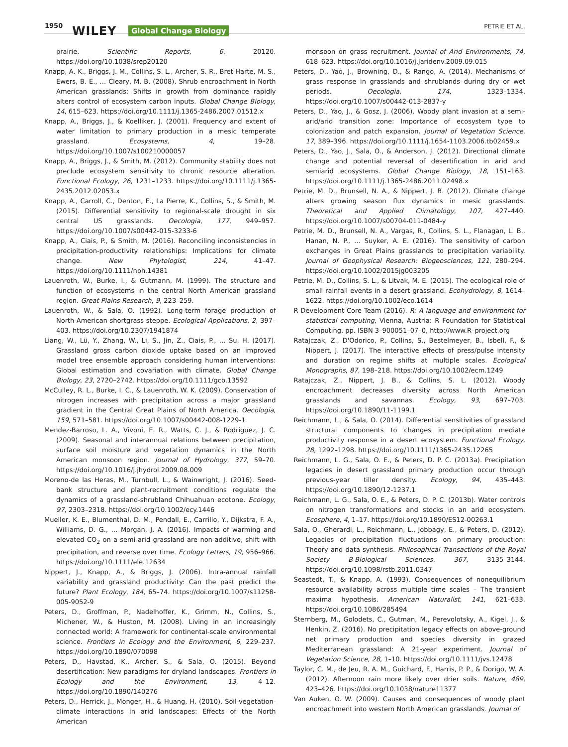1950 WILEY Global Change Biology PETRIE ET AL.
prairie. Scientific Reports, 6, 20120. https://doi.org/10.1038/srep20120
Knapp, A. K., Briggs, J. M., Collins, S. L., Archer, S. R., Bret-Harte, M. S., Ewers, B. E., … Cleary, M. B. (2008). Shrub encroachment in North American grasslands: Shifts in growth from dominance rapidly alters control of ecosystem carbon inputs. Global Change Biology, 14, 615–623. https://doi.org/10.1111/j.1365-2486.2007.01512.x
Knapp, A., Briggs, J., & Koelliker, J. (2001). Frequency and extent of water limitation to primary production in a mesic temperate grassland. Ecosystems, 4, 19–28. https://doi.org/10.1007/s100210000057
Knapp, A., Briggs, J., & Smith, M. (2012). Community stability does not preclude ecosystem sensitivity to chronic resource alteration. Functional Ecology, 26, 1231–1233. https://doi.org/10.1111/j.1365-2435.2012.02053.x
Knapp, A., Carroll, C., Denton, E., La Pierre, K., Collins, S., & Smith, M. (2015). Differential sensitivity to regional-scale drought in six central US grasslands. Oecologia, 177, 949–957. https://doi.org/10.1007/s00442-015-3233-6
Knapp, A., Ciais, P., & Smith, M. (2016). Reconciling inconsistencies in precipitation-productivity relationships: Implications for climate change. New Phytologist, 214, 41–47. https://doi.org/10.1111/nph.14381
Lauenroth, W., Burke, I., & Gutmann, M. (1999). The structure and function of ecosystems in the central North American grassland region. Great Plains Research, 9, 223–259.
Lauenroth, W., & Sala, O. (1992). Long-term forage production of North-American shortgrass steppe. Ecological Applications, 2, 397–403. https://doi.org/10.2307/1941874
Liang, W., Lü, Y., Zhang, W., Li, S., Jin, Z., Ciais, P., … Su, H. (2017). Grassland gross carbon dioxide uptake based on an improved model tree ensemble approach considering human interventions: Global estimation and covariation with climate. Global Change Biology, 23, 2720–2742. https://doi.org/10.1111/gcb.13592
McCulley, R. L., Burke, I. C., & Lauenroth, W. K. (2009). Conservation of nitrogen increases with precipitation across a major grassland gradient in the Central Great Plains of North America. Oecologia, 159, 571–581. https://doi.org/10.1007/s00442-008-1229-1
Mendez-Barroso, L. A., Vivoni, E. R., Watts, C. J., & Rodriguez, J. C. (2009). Seasonal and interannual relations between precipitation, surface soil moisture and vegetation dynamics in the North American monsoon region. Journal of Hydrology, 377, 59–70. https://doi.org/10.1016/j.jhydrol.2009.08.009
Moreno-de las Heras, M., Turnbull, L., & Wainwright, J. (2016). Seed-bank structure and plant-recruitment conditions regulate the dynamics of a grassland-shrubland Chihuahuan ecotone. Ecology, 97, 2303–2318. https://doi.org/10.1002/ecy.1446
Mueller, K. E., Blumenthal, D. M., Pendall, E., Carrillo, Y., Dijkstra, F. A., Williams, D. G., … Morgan, J. A. (2016). Impacts of warming and elevated CO<sub>2</sub> on a semi-arid grassland are non-additive, shift with precipitation, and reverse over time. Ecology Letters, 19, 956–966. https://doi.org/10.1111/ele.12634
Nippert, J., Knapp, A., & Briggs, J. (2006). Intra-annual rainfall variability and grassland productivity: Can the past predict the future? Plant Ecology, 184, 65–74. https://doi.org/10.1007/s11258-005-9052-9
Peters, D., Groffman, P., Nadelhoffer, K., Grimm, N., Collins, S., Michener, W., & Huston, M. (2008). Living in an increasingly connected world: A framework for continental-scale environmental science. Frontiers in Ecology and the Environment, 6, 229–237. https://doi.org/10.1890/070098
Peters, D., Havstad, K., Archer, S., & Sala, O. (2015). Beyond desertification: New paradigms for dryland landscapes. Frontiers in Ecology and the Environment, 13, 4–12. https://doi.org/10.1890/140276
Peters, D., Herrick, J., Monger, H., & Huang, H. (2010). Soil-vegetation-climate interactions in arid landscapes: Effects of the North American
monsoon on grass recruitment. Journal of Arid Environments, 74, 618–623. https://doi.org/10.1016/j.jaridenv.2009.09.015
Peters, D., Yao, J., Browning, D., & Rango, A. (2014). Mechanisms of grass response in grasslands and shrublands during dry or wet periods. Oecologia, 174, 1323–1334. https://doi.org/10.1007/s00442-013-2837-y
Peters, D., Yao, J., & Gosz, J. (2006). Woody plant invasion at a semi-arid/arid transition zone: Importance of ecosystem type to colonization and patch expansion. Journal of Vegetation Science, 17, 389–396. https://doi.org/10.1111/j.1654-1103.2006.tb02459.x
Peters, D., Yao, J., Sala, O., & Anderson, J. (2012). Directional climate change and potential reversal of desertification in arid and semiarid ecosystems. Global Change Biology, 18, 151–163. https://doi.org/10.1111/j.1365-2486.2011.02498.x
Petrie, M. D., Brunsell, N. A., & Nippert, J. B. (2012). Climate change alters growing season flux dynamics in mesic grasslands. Theoretical and Applied Climatology, 107, 427–440. https://doi.org/10.1007/s00704-011-0484-y
Petrie, M. D., Brunsell, N. A., Vargas, R., Collins, S. L., Flanagan, L. B., Hanan, N. P., … Suyker, A. E. (2016). The sensitivity of carbon exchanges in Great Plains grasslands to precipitation variability. Journal of Geophysical Research: Biogeosciences, 121, 280–294. https://doi.org/10.1002/2015jg003205
Petrie, M. D., Collins, S. L., & Litvak, M. E. (2015). The ecological role of small rainfall events in a desert grassland. Ecohydrology, 8, 1614–1622. https://doi.org/10.1002/eco.1614
R Development Core Team (2016). R: A language and environment for statistical computing, Vienna, Austria: R Foundation for Statistical Computing, pp. ISBN 3–900051–07–0, http://www.R–project.org
Ratajczak, Z., D'Odorico, P., Collins, S., Bestelmeyer, B., Isbell, F., & Nippert, J. (2017). The interactive effects of press/pulse intensity and duration on regime shifts at multiple scales. Ecological Monographs, 87, 198–218. https://doi.org/10.1002/ecm.1249
Ratajczak, Z., Nippert, J. B., & Collins, S. L. (2012). Woody encroachment decreases diversity across North American grasslands and savannas. Ecology, 93, 697–703. https://doi.org/10.1890/11-1199.1
Reichmann, L., & Sala, O. (2014). Differential sensitivities of grassland structural components to changes in precipitation mediate productivity response in a desert ecosystem. Functional Ecology, 28, 1292–1298. https://doi.org/10.1111/1365-2435.12265
Reichmann, L. G., Sala, O. E., & Peters, D. P. C. (2013a). Precipitation legacies in desert grassland primary production occur through previous-year tiller density. Ecology, 94, 435–443. https://doi.org/10.1890/12-1237.1
Reichmann, L. G., Sala, O. E., & Peters, D. P. C. (2013b). Water controls on nitrogen transformations and stocks in an arid ecosystem. Ecosphere, 4, 1–17. https://doi.org/10.1890/ES12-00263.1
Sala, O., Gherardi, L., Reichmann, L., Jobbagy, E., & Peters, D. (2012). Legacies of precipitation fluctuations on primary production: Theory and data synthesis. Philosophical Transactions of the Royal Society B-Biological Sciences, 367, 3135–3144. https://doi.org/10.1098/rstb.2011.0347
Seastedt, T., & Knapp, A. (1993). Consequences of nonequilibrium resource availability across multiple time scales – The transient maxima hypothesis. American Naturalist, 141, 621–633. https://doi.org/10.1086/285494
Sternberg, M., Golodets, C., Gutman, M., Perevolotsky, A., Kigel, J., & Henkin, Z. (2016). No precipitation legacy effects on above-ground net primary production and species diversity in grazed Mediterranean grassland: A 21-year experiment. Journal of Vegetation Science, 28, 1–10. https://doi.org/10.1111/jvs.12478
Taylor, C. M., de Jeu, R. A. M., Guichard, F., Harris, P. P., & Dorigo, W. A. (2012). Afternoon rain more likely over drier soils. Nature, 489, 423–426. https://doi.org/10.1038/nature11377
Van Auken, O. W. (2009). Causes and consequences of woody plant encroachment into western North American grasslands. Journal of